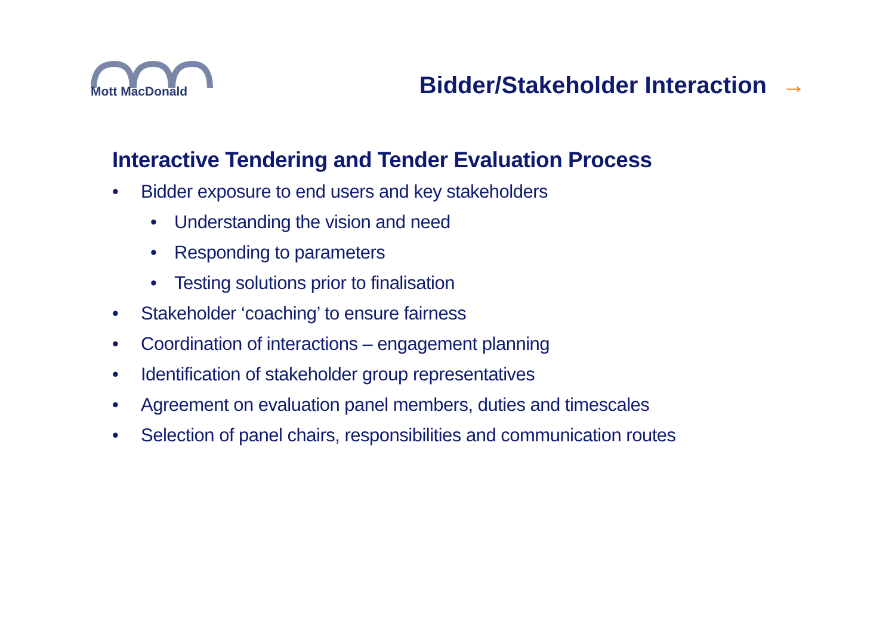Mott MacDonald
Bidder/Stakeholder Interaction →
Interactive Tendering and Tender Evaluation Process
• Bidder exposure to end users and key stakeholders
• Understanding the vision and need
• Responding to parameters
• Testing solutions prior to finalisation
• Stakeholder ‘coaching’ to ensure fairness
• Coordination of interactions – engagement planning
• Identification of stakeholder group representatives
• Agreement on evaluation panel members, duties and timescales
• Selection of panel chairs, responsibilities and communication routes